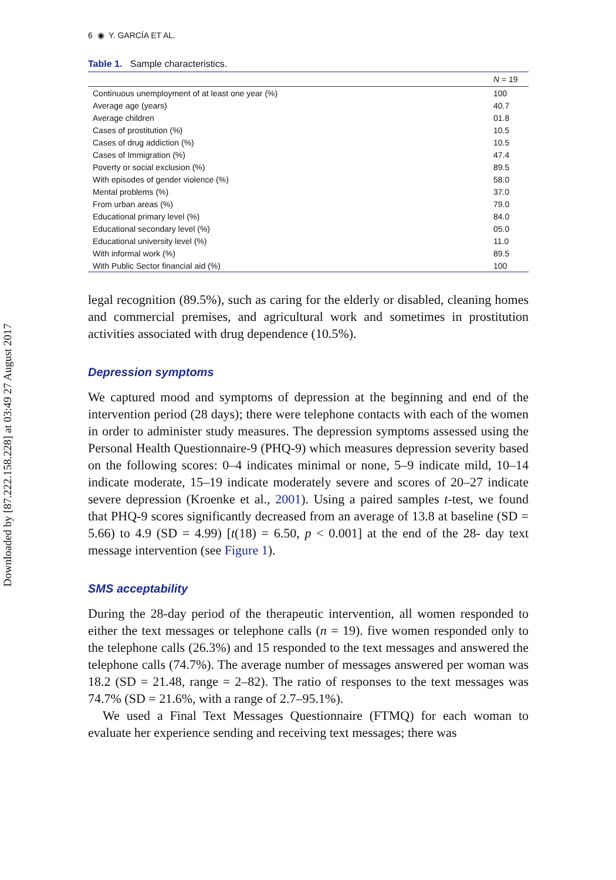Downloaded by [87.222.158.228] at 03:49 27 August 2017
6 ◉ Y. GARCÍA ET AL.
Table 1. Sample characteristics.
| | N = 19 |
| --- | --- |
| Continuous unemployment of at least one year (%) | 100 |
| Average age (years) | 40.7 |
| Average children | 01.8 |
| Cases of prostitution (%) | 10.5 |
| Cases of drug addiction (%) | 10.5 |
| Cases of Immigration (%) | 47.4 |
| Poverty or social exclusion (%) | 89.5 |
| With episodes of gender violence (%) | 58.0 |
| Mental problems (%) | 37.0 |
| From urban areas (%) | 79.0 |
| Educational primary level (%) | 84.0 |
| Educational secondary level (%) | 05.0 |
| Educational university level (%) | 11.0 |
| With informal work (%) | 89.5 |
| With Public Sector financial aid (%) | 100 |
legal recognition (89.5%), such as caring for the elderly or disabled, cleaning homes and commercial premises, and agricultural work and sometimes in prostitution activities associated with drug dependence (10.5%).
Depression symptoms
We captured mood and symptoms of depression at the beginning and end of the intervention period (28 days); there were telephone contacts with each of the women in order to administer study measures. The depression symptoms assessed using the Personal Health Questionnaire-9 (PHQ-9) which measures depression severity based on the following scores: 0–4 indicates minimal or none, 5–9 indicate mild, 10–14 indicate moderate, 15–19 indicate moderately severe and scores of 20–27 indicate severe depression (Kroenke et al., 2001). Using a paired samples t-test, we found that PHQ-9 scores significantly decreased from an average of 13.8 at baseline (SD = 5.66) to 4.9 (SD = 4.99) [t(18) = 6.50, p < 0.001] at the end of the 28- day text message intervention (see Figure 1).
SMS acceptability
During the 28-day period of the therapeutic intervention, all women responded to either the text messages or telephone calls (n = 19). five women responded only to the telephone calls (26.3%) and 15 responded to the text messages and answered the telephone calls (74.7%). The average number of messages answered per woman was 18.2 (SD = 21.48, range = 2–82). The ratio of responses to the text messages was 74.7% (SD = 21.6%, with a range of 2.7–95.1%).
We used a Final Text Messages Questionnaire (FTMQ) for each woman to evaluate her experience sending and receiving text messages; there was